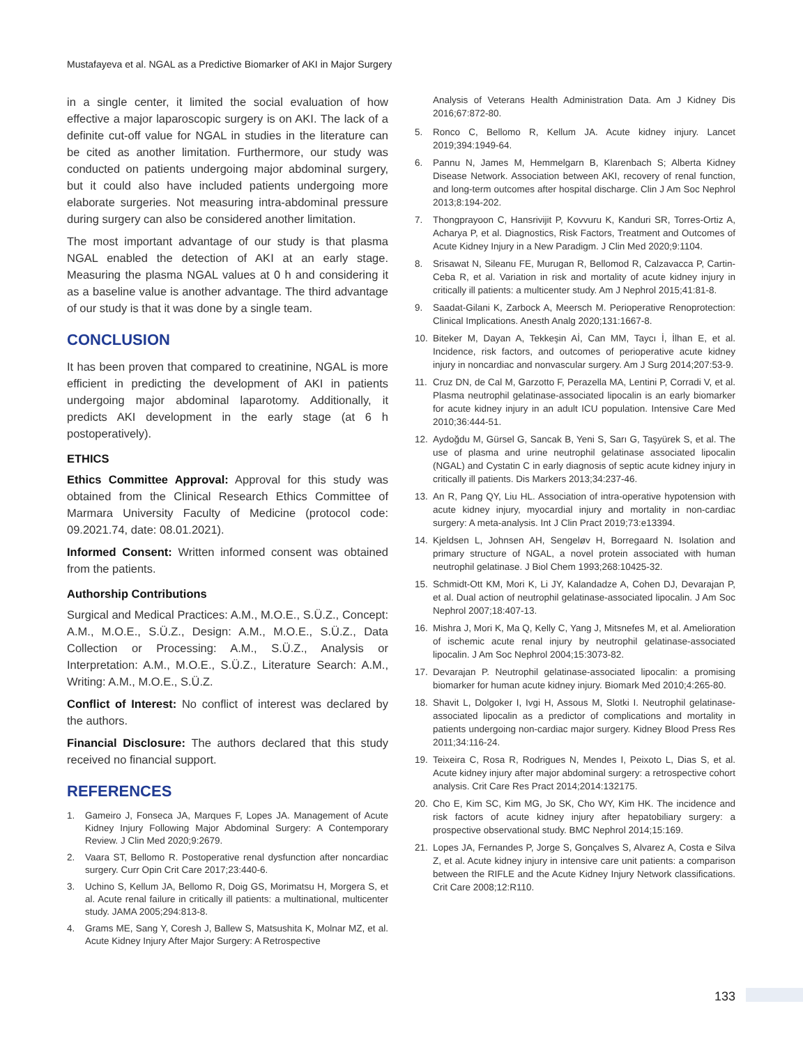Mustafayeva et al. NGAL as a Predictive Biomarker of AKI in Major Surgery
in a single center, it limited the social evaluation of how effective a major laparoscopic surgery is on AKI. The lack of a definite cut-off value for NGAL in studies in the literature can be cited as another limitation. Furthermore, our study was conducted on patients undergoing major abdominal surgery, but it could also have included patients undergoing more elaborate surgeries. Not measuring intra-abdominal pressure during surgery can also be considered another limitation.
The most important advantage of our study is that plasma NGAL enabled the detection of AKI at an early stage. Measuring the plasma NGAL values at 0 h and considering it as a baseline value is another advantage. The third advantage of our study is that it was done by a single team.
CONCLUSION
It has been proven that compared to creatinine, NGAL is more efficient in predicting the development of AKI in patients undergoing major abdominal laparotomy. Additionally, it predicts AKI development in the early stage (at 6 h postoperatively).
ETHICS
Ethics Committee Approval: Approval for this study was obtained from the Clinical Research Ethics Committee of Marmara University Faculty of Medicine (protocol code: 09.2021.74, date: 08.01.2021).
Informed Consent: Written informed consent was obtained from the patients.
Authorship Contributions
Surgical and Medical Practices: A.M., M.O.E., S.Ü.Z., Concept: A.M., M.O.E., S.Ü.Z., Design: A.M., M.O.E., S.Ü.Z., Data Collection or Processing: A.M., S.Ü.Z., Analysis or Interpretation: A.M., M.O.E., S.Ü.Z., Literature Search: A.M., Writing: A.M., M.O.E., S.Ü.Z.
Conflict of Interest: No conflict of interest was declared by the authors.
Financial Disclosure: The authors declared that this study received no financial support.
REFERENCES
1. Gameiro J, Fonseca JA, Marques F, Lopes JA. Management of Acute Kidney Injury Following Major Abdominal Surgery: A Contemporary Review. J Clin Med 2020;9:2679.
2. Vaara ST, Bellomo R. Postoperative renal dysfunction after noncardiac surgery. Curr Opin Crit Care 2017;23:440-6.
3. Uchino S, Kellum JA, Bellomo R, Doig GS, Morimatsu H, Morgera S, et al. Acute renal failure in critically ill patients: a multinational, multicenter study. JAMA 2005;294:813-8.
4. Grams ME, Sang Y, Coresh J, Ballew S, Matsushita K, Molnar MZ, et al. Acute Kidney Injury After Major Surgery: A Retrospective
Analysis of Veterans Health Administration Data. Am J Kidney Dis 2016;67:872-80.
5. Ronco C, Bellomo R, Kellum JA. Acute kidney injury. Lancet 2019;394:1949-64.
6. Pannu N, James M, Hemmelgarn B, Klarenbach S; Alberta Kidney Disease Network. Association between AKI, recovery of renal function, and long-term outcomes after hospital discharge. Clin J Am Soc Nephrol 2013;8:194-202.
7. Thongprayoon C, Hansrivijit P, Kovvuru K, Kanduri SR, Torres-Ortiz A, Acharya P, et al. Diagnostics, Risk Factors, Treatment and Outcomes of Acute Kidney Injury in a New Paradigm. J Clin Med 2020;9:1104.
8. Srisawat N, Sileanu FE, Murugan R, Bellomod R, Calzavacca P, Cartin-Ceba R, et al. Variation in risk and mortality of acute kidney injury in critically ill patients: a multicenter study. Am J Nephrol 2015;41:81-8.
9. Saadat-Gilani K, Zarbock A, Meersch M. Perioperative Renoprotection: Clinical Implications. Anesth Analg 2020;131:1667-8.
10. Biteker M, Dayan A, Tekkeşin Aİ, Can MM, Taycı İ, İlhan E, et al. Incidence, risk factors, and outcomes of perioperative acute kidney injury in noncardiac and nonvascular surgery. Am J Surg 2014;207:53-9.
11. Cruz DN, de Cal M, Garzotto F, Perazella MA, Lentini P, Corradi V, et al. Plasma neutrophil gelatinase-associated lipocalin is an early biomarker for acute kidney injury in an adult ICU population. Intensive Care Med 2010;36:444-51.
12. Aydoğdu M, Gürsel G, Sancak B, Yeni S, Sarı G, Taşyürek S, et al. The use of plasma and urine neutrophil gelatinase associated lipocalin (NGAL) and Cystatin C in early diagnosis of septic acute kidney injury in critically ill patients. Dis Markers 2013;34:237-46.
13. An R, Pang QY, Liu HL. Association of intra-operative hypotension with acute kidney injury, myocardial injury and mortality in non-cardiac surgery: A meta-analysis. Int J Clin Pract 2019;73:e13394.
14. Kjeldsen L, Johnsen AH, Sengeløv H, Borregaard N. Isolation and primary structure of NGAL, a novel protein associated with human neutrophil gelatinase. J Biol Chem 1993;268:10425-32.
15. Schmidt-Ott KM, Mori K, Li JY, Kalandadze A, Cohen DJ, Devarajan P, et al. Dual action of neutrophil gelatinase-associated lipocalin. J Am Soc Nephrol 2007;18:407-13.
16. Mishra J, Mori K, Ma Q, Kelly C, Yang J, Mitsnefes M, et al. Amelioration of ischemic acute renal injury by neutrophil gelatinase-associated lipocalin. J Am Soc Nephrol 2004;15:3073-82.
17. Devarajan P. Neutrophil gelatinase-associated lipocalin: a promising biomarker for human acute kidney injury. Biomark Med 2010;4:265-80.
18. Shavit L, Dolgoker I, Ivgi H, Assous M, Slotki I. Neutrophil gelatinase-associated lipocalin as a predictor of complications and mortality in patients undergoing non-cardiac major surgery. Kidney Blood Press Res 2011;34:116-24.
19. Teixeira C, Rosa R, Rodrigues N, Mendes I, Peixoto L, Dias S, et al. Acute kidney injury after major abdominal surgery: a retrospective cohort analysis. Crit Care Res Pract 2014;2014:132175.
20. Cho E, Kim SC, Kim MG, Jo SK, Cho WY, Kim HK. The incidence and risk factors of acute kidney injury after hepatobiliary surgery: a prospective observational study. BMC Nephrol 2014;15:169.
21. Lopes JA, Fernandes P, Jorge S, Gonçalves S, Alvarez A, Costa e Silva Z, et al. Acute kidney injury in intensive care unit patients: a comparison between the RIFLE and the Acute Kidney Injury Network classifications. Crit Care 2008;12:R110.
133